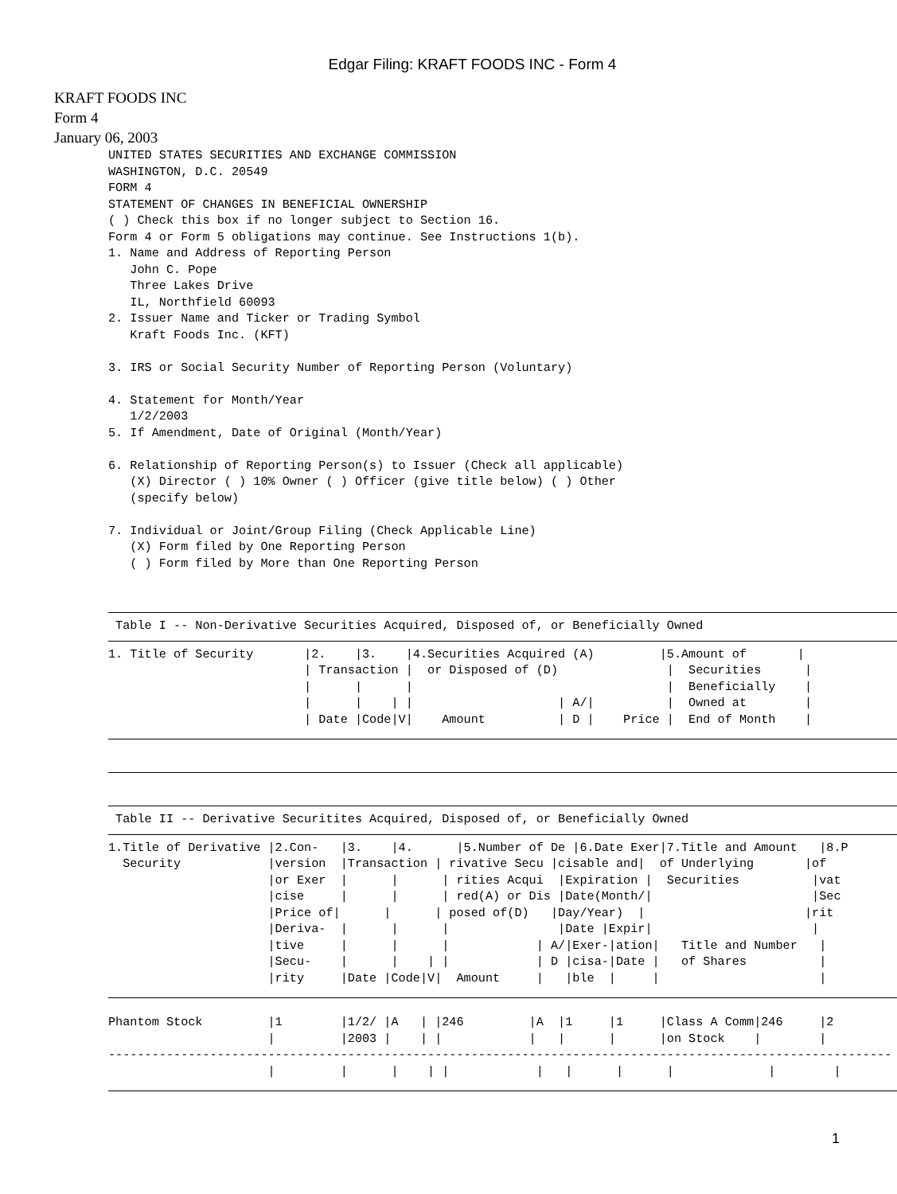Edgar Filing: KRAFT FOODS INC - Form 4
KRAFT FOODS INC
Form 4
January 06, 2003
UNITED STATES SECURITIES AND EXCHANGE COMMISSION
WASHINGTON, D.C. 20549
FORM 4
STATEMENT OF CHANGES IN BENEFICIAL OWNERSHIP
( ) Check this box if no longer subject to Section 16.
Form 4 or Form 5 obligations may continue. See Instructions 1(b).
1. Name and Address of Reporting Person
   John C. Pope
   Three Lakes Drive
   IL, Northfield 60093
2. Issuer Name and Ticker or Trading Symbol
   Kraft Foods Inc. (KFT)

3. IRS or Social Security Number of Reporting Person (Voluntary)

4. Statement for Month/Year
   1/2/2003
5. If Amendment, Date of Original (Month/Year)

6. Relationship of Reporting Person(s) to Issuer (Check all applicable)
   (X) Director ( ) 10% Owner ( ) Officer (give title below) ( ) Other
   (specify below)

7. Individual or Joint/Group Filing (Check Applicable Line)
   (X) Form filed by One Reporting Person
   ( ) Form filed by More than One Reporting Person
 Table I -- Non-Derivative Securities Acquired, Disposed of, or Beneficially Owned
1. Title of Security       |2.    |3.    |4.Securities Acquired (A)         |5.Amount of       |
                           | Transaction |  or Disposed of (D)               |  Securities      |
                           |      |      |                                   |  Beneficially    |
                           |      |    | |                    | A/|          |  Owned at        |
                           | Date |Code|V|    Amount          | D |    Price |  End of Month    |
 Table II -- Derivative Securitites Acquired, Disposed of, or Beneficially Owned
1.Title of Derivative |2.Con-   |3.    |4.      |5.Number of De |6.Date Exer|7.Title and Amount   |8.P
  Security            |version  |Transaction | rivative Secu |cisable and|  of Underlying       |of
                      |or Exer  |      |      | rities Acqui  |Expiration |  Securities          |vat
                      |cise     |      |      | red(A) or Dis |Date(Month/|                      |Sec
                      |Price of|      |      | posed of(D)   |Day/Year)  |                      |rit
                      |Deriva-  |      |      |               |Date |Expir|                      |
                      |tive     |      |      |            | A/|Exer-|ation|   Title and Number   |
                      |Secu-    |      |    | |            | D |cisa-|Date |   of Shares          |
                      |rity     |Date |Code|V|  Amount     |   |ble  |     |                      |
Phantom Stock         |1        |1/2/ |A   | |246         |A  |1     |1     |Class A Comm|246     |2
                      |         |2003 |    | |            |   |      |      |on Stock    |        |
------------------------------------------------------------------------------------------------------------
                      |         |      |    | |            |   |      |      |             |        |
1